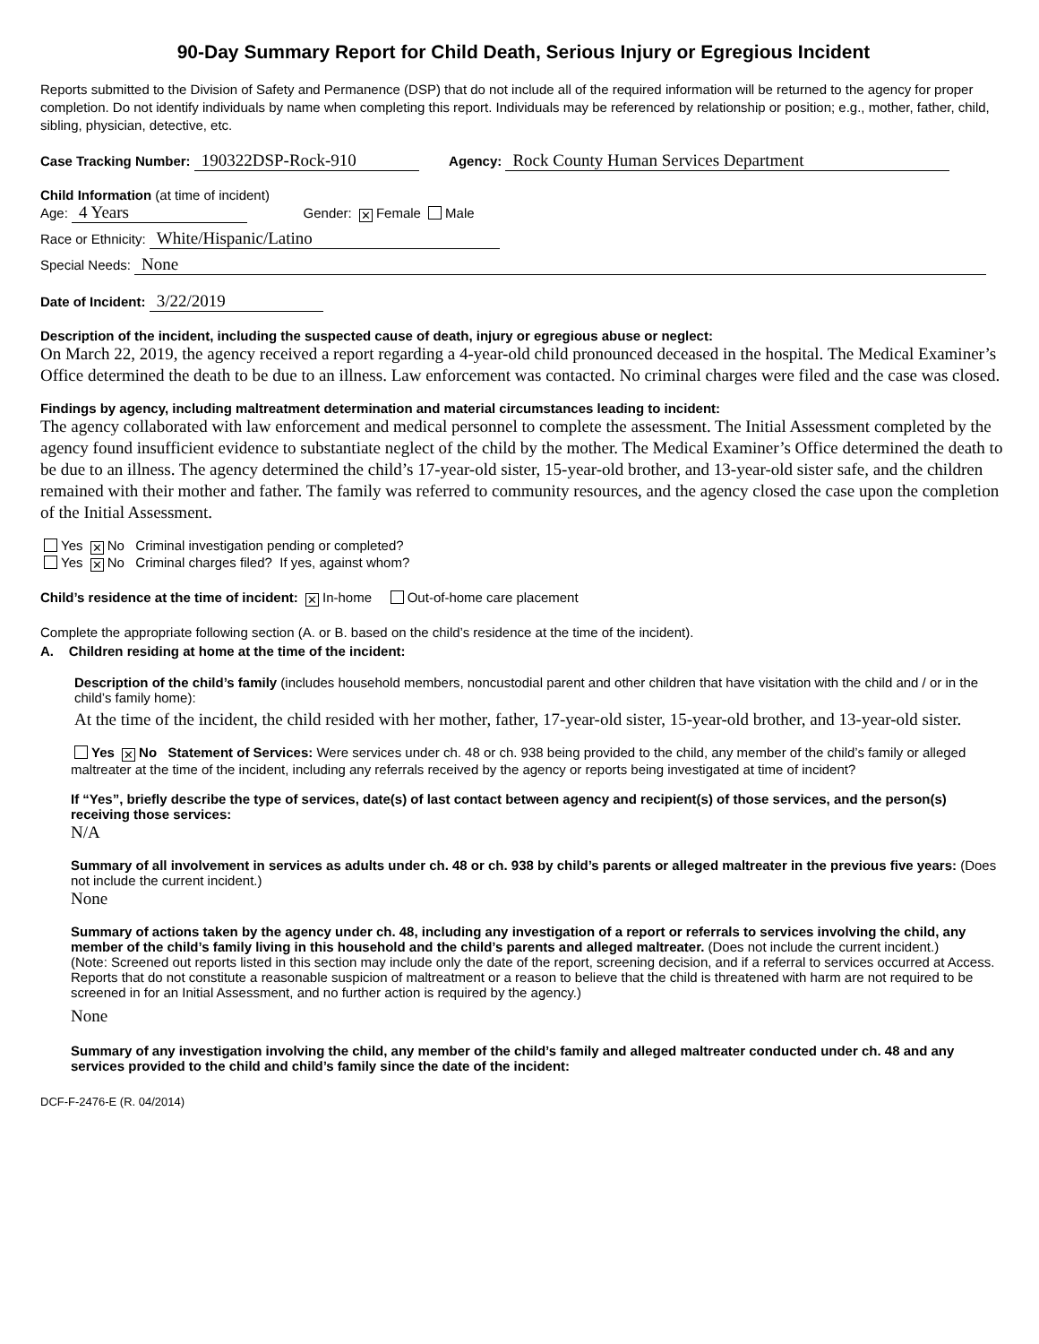90-Day Summary Report for Child Death, Serious Injury or Egregious Incident
Reports submitted to the Division of Safety and Permanence (DSP) that do not include all of the required information will be returned to the agency for proper completion. Do not identify individuals by name when completing this report. Individuals may be referenced by relationship or position; e.g., mother, father, child, sibling, physician, detective, etc.
Case Tracking Number: 190322DSP-Rock-910 Agency: Rock County Human Services Department
Child Information (at time of incident)
Age: 4 Years Gender: ✕ Female Male
Race or Ethnicity: White/Hispanic/Latino
Special Needs: None
Date of Incident: 3/22/2019
Description of the incident, including the suspected cause of death, injury or egregious abuse or neglect:
On March 22, 2019, the agency received a report regarding a 4-year-old child pronounced deceased in the hospital. The Medical Examiner’s Office determined the death to be due to an illness. Law enforcement was contacted. No criminal charges were filed and the case was closed.
Findings by agency, including maltreatment determination and material circumstances leading to incident:
The agency collaborated with law enforcement and medical personnel to complete the assessment. The Initial Assessment completed by the agency found insufficient evidence to substantiate neglect of the child by the mother. The Medical Examiner’s Office determined the death to be due to an illness. The agency determined the child’s 17-year-old sister, 15-year-old brother, and 13-year-old sister safe, and the children remained with their mother and father. The family was referred to community resources, and the agency closed the case upon the completion of the Initial Assessment.
Yes ✕ No Criminal investigation pending or completed?
Yes ✕ No Criminal charges filed? If yes, against whom?
Child’s residence at the time of incident: ✕ In-home Out-of-home care placement
Complete the appropriate following section (A. or B. based on the child’s residence at the time of the incident).
A. Children residing at home at the time of the incident:
Description of the child’s family (includes household members, noncustodial parent and other children that have visitation with the child and / or in the child’s family home):
At the time of the incident, the child resided with her mother, father, 17-year-old sister, 15-year-old brother, and 13-year-old sister.
Yes ✕ No Statement of Services: Were services under ch. 48 or ch. 938 being provided to the child, any member of the child’s family or alleged maltreater at the time of the incident, including any referrals received by the agency or reports being investigated at time of incident?
If “Yes”, briefly describe the type of services, date(s) of last contact between agency and recipient(s) of those services, and the person(s) receiving those services:
N/A
Summary of all involvement in services as adults under ch. 48 or ch. 938 by child’s parents or alleged maltreater in the previous five years: (Does not include the current incident.)
None
Summary of actions taken by the agency under ch. 48, including any investigation of a report or referrals to services involving the child, any member of the child’s family living in this household and the child’s parents and alleged maltreater. (Does not include the current incident.)
(Note: Screened out reports listed in this section may include only the date of the report, screening decision, and if a referral to services occurred at Access. Reports that do not constitute a reasonable suspicion of maltreatment or a reason to believe that the child is threatened with harm are not required to be screened in for an Initial Assessment, and no further action is required by the agency.)
None
Summary of any investigation involving the child, any member of the child’s family and alleged maltreater conducted under ch. 48 and any services provided to the child and child’s family since the date of the incident:
DCF-F-2476-E (R. 04/2014)